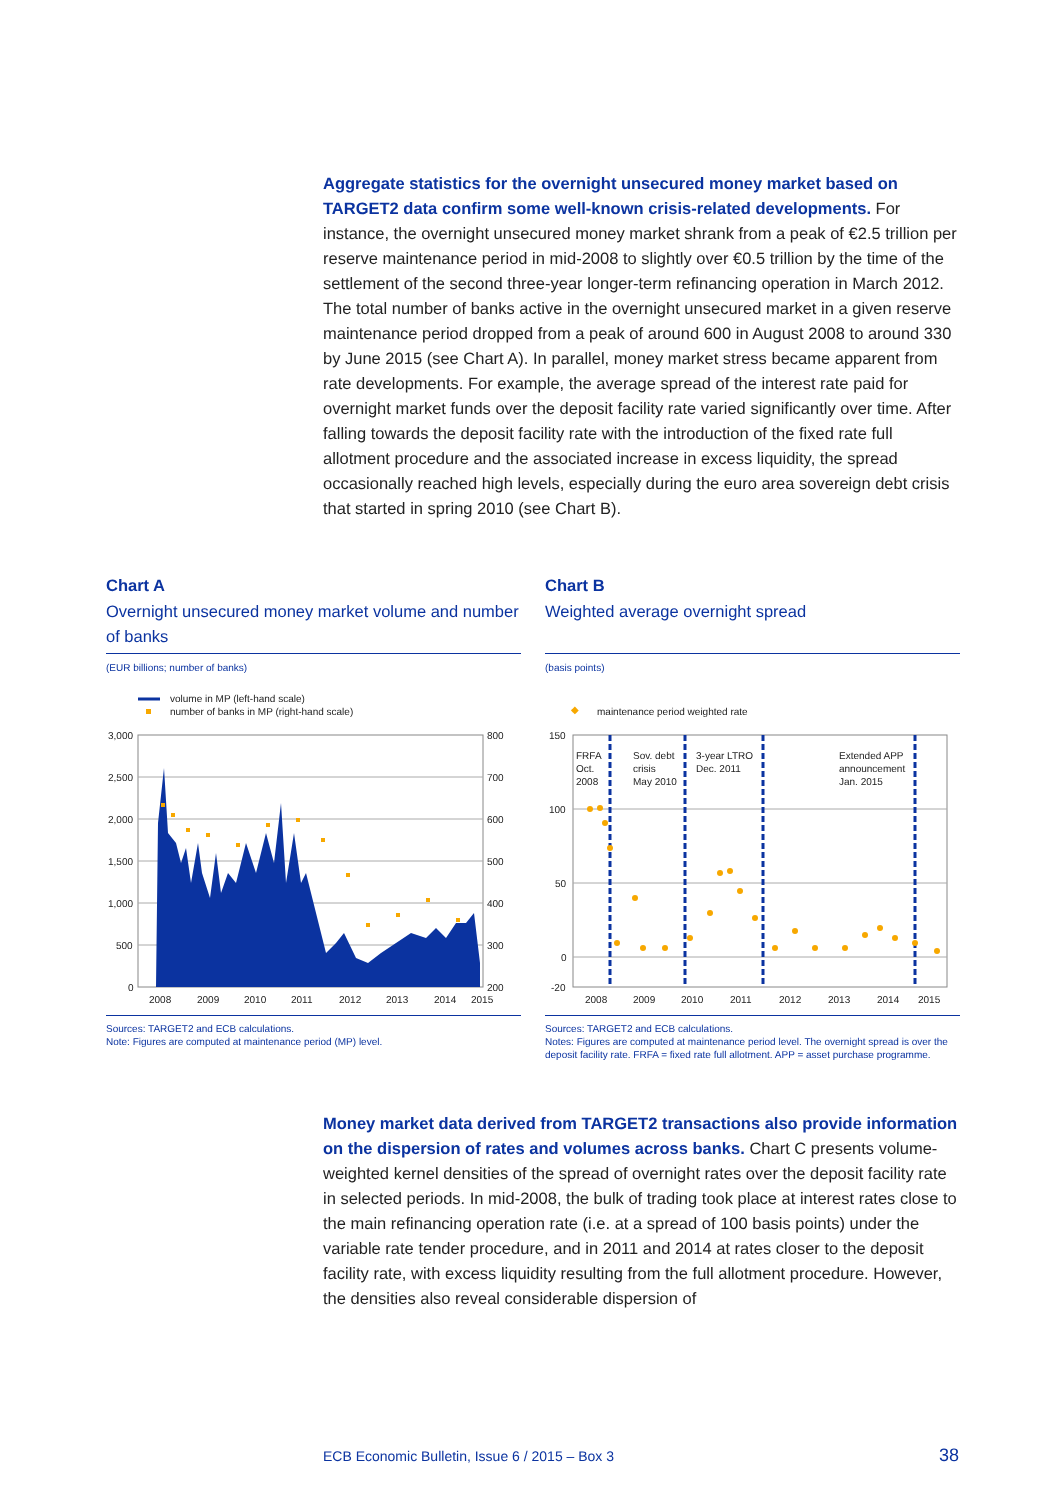Aggregate statistics for the overnight unsecured money market based on TARGET2 data confirm some well-known crisis-related developments. For instance, the overnight unsecured money market shrank from a peak of €2.5 trillion per reserve maintenance period in mid-2008 to slightly over €0.5 trillion by the time of the settlement of the second three-year longer-term refinancing operation in March 2012. The total number of banks active in the overnight unsecured market in a given reserve maintenance period dropped from a peak of around 600 in August 2008 to around 330 by June 2015 (see Chart A). In parallel, money market stress became apparent from rate developments. For example, the average spread of the interest rate paid for overnight market funds over the deposit facility rate varied significantly over time. After falling towards the deposit facility rate with the introduction of the fixed rate full allotment procedure and the associated increase in excess liquidity, the spread occasionally reached high levels, especially during the euro area sovereign debt crisis that started in spring 2010 (see Chart B).
Chart A
Overnight unsecured money market volume and number of banks
(EUR billions; number of banks)
volume in MP (left-hand scale)
number of banks in MP (right-hand scale)
3,000
2,500
2,000
1,500
1,000
500
0
800
700
600
500
400
300
200
2008
2009
2010
2011
2012
2013
2014
2015
Sources: TARGET2 and ECB calculations.
Note: Figures are computed at maintenance period (MP) level.
Chart B
Weighted average overnight spread
(basis points)
◆
maintenance period weighted rate
FRFA
Oct.
2008
Sov. debt
crisis
May 2010
3-year LTRO
Dec. 2011
Extended APP
announcement
Jan. 2015
150
100
50
0
-20
2008
2009
2010
2011
2012
2013
2014
2015
Sources: TARGET2 and ECB calculations.
Notes: Figures are computed at maintenance period level. The overnight spread is over the deposit facility rate. FRFA = fixed rate full allotment. APP = asset purchase programme.
Money market data derived from TARGET2 transactions also provide information on the dispersion of rates and volumes across banks. Chart C presents volume-weighted kernel densities of the spread of overnight rates over the deposit facility rate in selected periods. In mid-2008, the bulk of trading took place at interest rates close to the main refinancing operation rate (i.e. at a spread of 100 basis points) under the variable rate tender procedure, and in 2011 and 2014 at rates closer to the deposit facility rate, with excess liquidity resulting from the full allotment procedure. However, the densities also reveal considerable dispersion of
ECB Economic Bulletin, Issue 6 / 2015 – Box 3
38